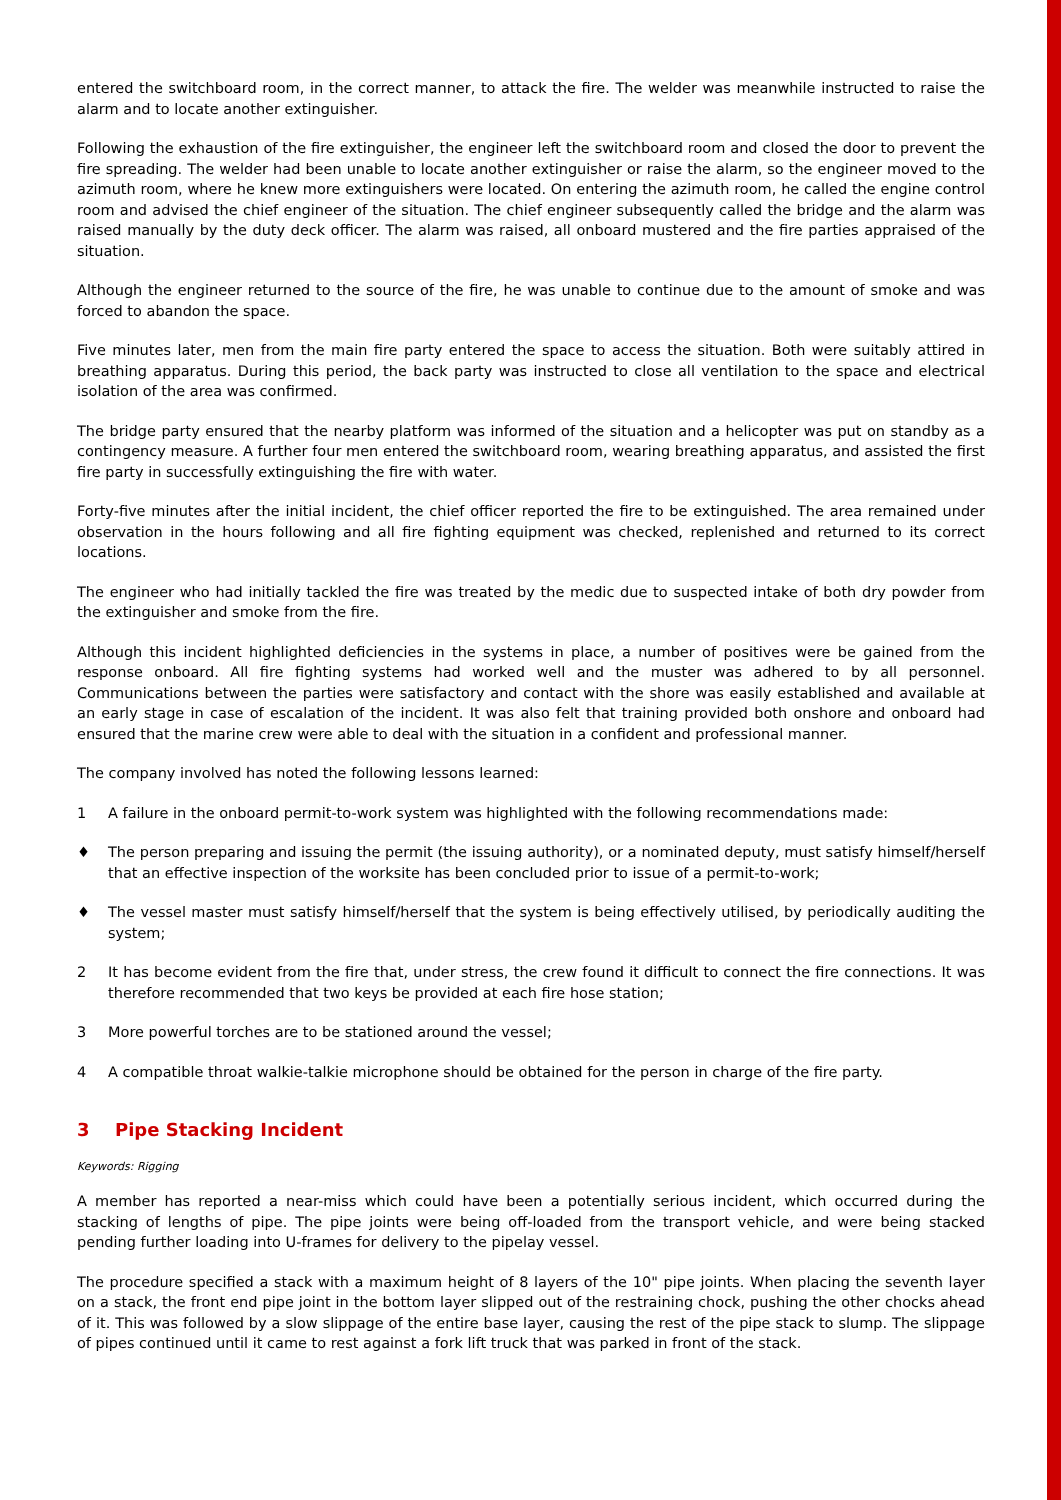entered the switchboard room, in the correct manner, to attack the fire. The welder was meanwhile instructed to raise the alarm and to locate another extinguisher.
Following the exhaustion of the fire extinguisher, the engineer left the switchboard room and closed the door to prevent the fire spreading. The welder had been unable to locate another extinguisher or raise the alarm, so the engineer moved to the azimuth room, where he knew more extinguishers were located. On entering the azimuth room, he called the engine control room and advised the chief engineer of the situation. The chief engineer subsequently called the bridge and the alarm was raised manually by the duty deck officer. The alarm was raised, all onboard mustered and the fire parties appraised of the situation.
Although the engineer returned to the source of the fire, he was unable to continue due to the amount of smoke and was forced to abandon the space.
Five minutes later, men from the main fire party entered the space to access the situation. Both were suitably attired in breathing apparatus. During this period, the back party was instructed to close all ventilation to the space and electrical isolation of the area was confirmed.
The bridge party ensured that the nearby platform was informed of the situation and a helicopter was put on standby as a contingency measure. A further four men entered the switchboard room, wearing breathing apparatus, and assisted the first fire party in successfully extinguishing the fire with water.
Forty-five minutes after the initial incident, the chief officer reported the fire to be extinguished. The area remained under observation in the hours following and all fire fighting equipment was checked, replenished and returned to its correct locations.
The engineer who had initially tackled the fire was treated by the medic due to suspected intake of both dry powder from the extinguisher and smoke from the fire.
Although this incident highlighted deficiencies in the systems in place, a number of positives were be gained from the response onboard. All fire fighting systems had worked well and the muster was adhered to by all personnel. Communications between the parties were satisfactory and contact with the shore was easily established and available at an early stage in case of escalation of the incident. It was also felt that training provided both onshore and onboard had ensured that the marine crew were able to deal with the situation in a confident and professional manner.
The company involved has noted the following lessons learned:
1 A failure in the onboard permit-to-work system was highlighted with the following recommendations made:
♦ The person preparing and issuing the permit (the issuing authority), or a nominated deputy, must satisfy himself/herself that an effective inspection of the worksite has been concluded prior to issue of a permit-to-work;
♦ The vessel master must satisfy himself/herself that the system is being effectively utilised, by periodically auditing the system;
2 It has become evident from the fire that, under stress, the crew found it difficult to connect the fire connections. It was therefore recommended that two keys be provided at each fire hose station;
3 More powerful torches are to be stationed around the vessel;
4 A compatible throat walkie-talkie microphone should be obtained for the person in charge of the fire party.
3 Pipe Stacking Incident
Keywords: Rigging
A member has reported a near-miss which could have been a potentially serious incident, which occurred during the stacking of lengths of pipe. The pipe joints were being off-loaded from the transport vehicle, and were being stacked pending further loading into U-frames for delivery to the pipelay vessel.
The procedure specified a stack with a maximum height of 8 layers of the 10" pipe joints. When placing the seventh layer on a stack, the front end pipe joint in the bottom layer slipped out of the restraining chock, pushing the other chocks ahead of it. This was followed by a slow slippage of the entire base layer, causing the rest of the pipe stack to slump. The slippage of pipes continued until it came to rest against a fork lift truck that was parked in front of the stack.